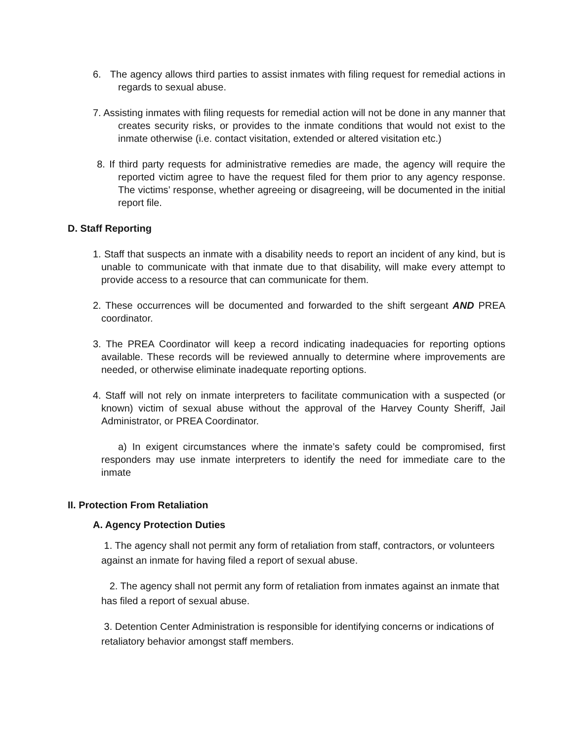6. The agency allows third parties to assist inmates with filing request for remedial actions in regards to sexual abuse.
7. Assisting inmates with filing requests for remedial action will not be done in any manner that creates security risks, or provides to the inmate conditions that would not exist to the inmate otherwise (i.e. contact visitation, extended or altered visitation etc.)
8. If third party requests for administrative remedies are made, the agency will require the reported victim agree to have the request filed for them prior to any agency response. The victims’ response, whether agreeing or disagreeing, will be documented in the initial report file.
D. Staff Reporting
1. Staff that suspects an inmate with a disability needs to report an incident of any kind, but is unable to communicate with that inmate due to that disability, will make every attempt to provide access to a resource that can communicate for them.
2. These occurrences will be documented and forwarded to the shift sergeant AND PREA coordinator.
3. The PREA Coordinator will keep a record indicating inadequacies for reporting options available. These records will be reviewed annually to determine where improvements are needed, or otherwise eliminate inadequate reporting options.
4. Staff will not rely on inmate interpreters to facilitate communication with a suspected (or known) victim of sexual abuse without the approval of the Harvey County Sheriff, Jail Administrator, or PREA Coordinator.
a) In exigent circumstances where the inmate’s safety could be compromised, first responders may use inmate interpreters to identify the need for immediate care to the inmate
II. Protection From Retaliation
A. Agency Protection Duties
1. The agency shall not permit any form of retaliation from staff, contractors, or volunteers against an inmate for having filed a report of sexual abuse.
2. The agency shall not permit any form of retaliation from inmates against an inmate that has filed a report of sexual abuse.
3. Detention Center Administration is responsible for identifying concerns or indications of retaliatory behavior amongst staff members.